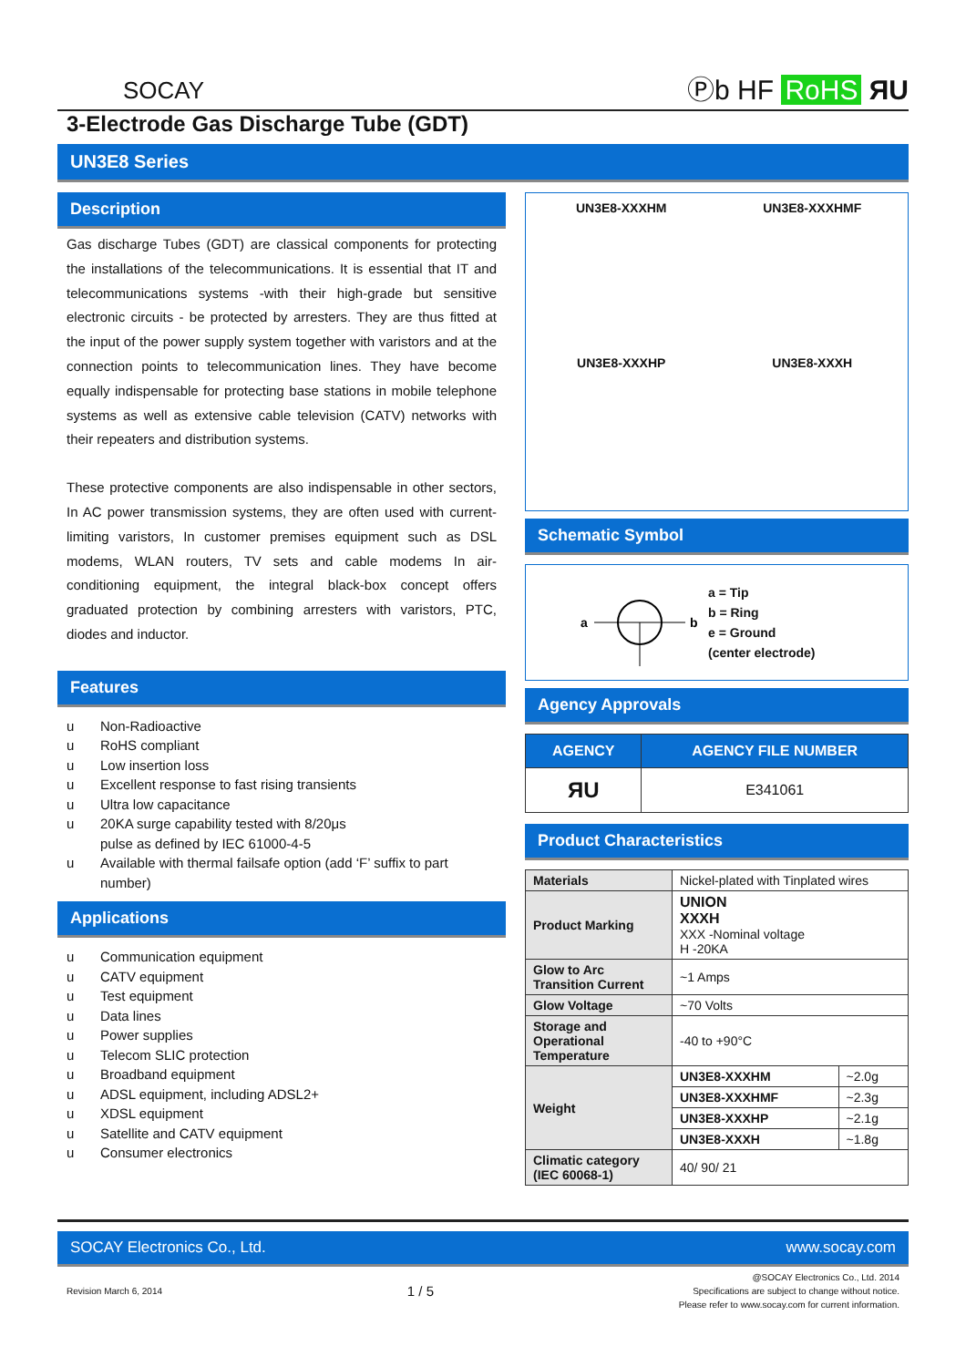SOCAY
Ⓟb HF RoHS ЯU
3-Electrode Gas Discharge Tube (GDT)
UN3E8 Series
Description
Gas discharge Tubes (GDT) are classical components for protecting the installations of the telecommunications. It is essential that IT and telecommunications systems -with their high-grade but sensitive electronic circuits - be protected by arresters. They are thus fitted at the input of the power supply system together with varistors and at the connection points to telecommunication lines. They have become equally indispensable for protecting base stations in mobile telephone systems as well as extensive cable television (CATV) networks with their repeaters and distribution systems.
These protective components are also indispensable in other sectors, In AC power transmission systems, they are often used with current-limiting varistors, In customer premises equipment such as DSL modems, WLAN routers, TV sets and cable modems In air-conditioning equipment, the integral black-box concept offers graduated protection by combining arresters with varistors, PTC, diodes and inductor.
Features
u Non-Radioactive
u RoHS compliant
u Low insertion loss
u Excellent response to fast rising transients
u Ultra low capacitance
u 20KA surge capability tested with 8/20μs
pulse as defined by IEC 61000-4-5
u Available with thermal failsafe option (add ‘F’ suffix to part number)
Applications
u Communication equipment
u CATV equipment
u Test equipment
u Data lines
u Power supplies
u Telecom SLIC protection
u Broadband equipment
u ADSL equipment, including ADSL2+
u XDSL equipment
u Satellite and CATV equipment
u Consumer electronics
UN3E8-XXXHM
UN3E8-XXXHMF
UN3E8-XXXHP
UN3E8-XXXH
Schematic Symbol
a
b
a = Tip
b = Ring
e = Ground
(center electrode)
Agency Approvals
| AGENCY | AGENCY FILE NUMBER |
| --- | --- |
| ЯU | E341061 |
Product Characteristics
| Materials | Nickel-plated with Tinplated wires | |
| Product Marking | UNION XXXH XXX -Nominal voltage H -20KA | |
| Glow to Arc Transition Current | ~1 Amps | |
| Glow Voltage | ~70 Volts | |
| Storage and Operational Temperature | -40 to +90°C | |
| Weight | UN3E8-XXXHM | ~2.0g |
| | UN3E8-XXXHMF | ~2.3g |
| | UN3E8-XXXHP | ~2.1g |
| | UN3E8-XXXH | ~1.8g |
| Climatic category (IEC 60068-1) | 40/ 90/ 21 | |
SOCAY Electronics Co., Ltd. www.socay.com
Revision March 6, 2014 1 / 5 @SOCAY Electronics Co., Ltd. 2014
Specifications are subject to change without notice.
Please refer to www.socay.com for current information.